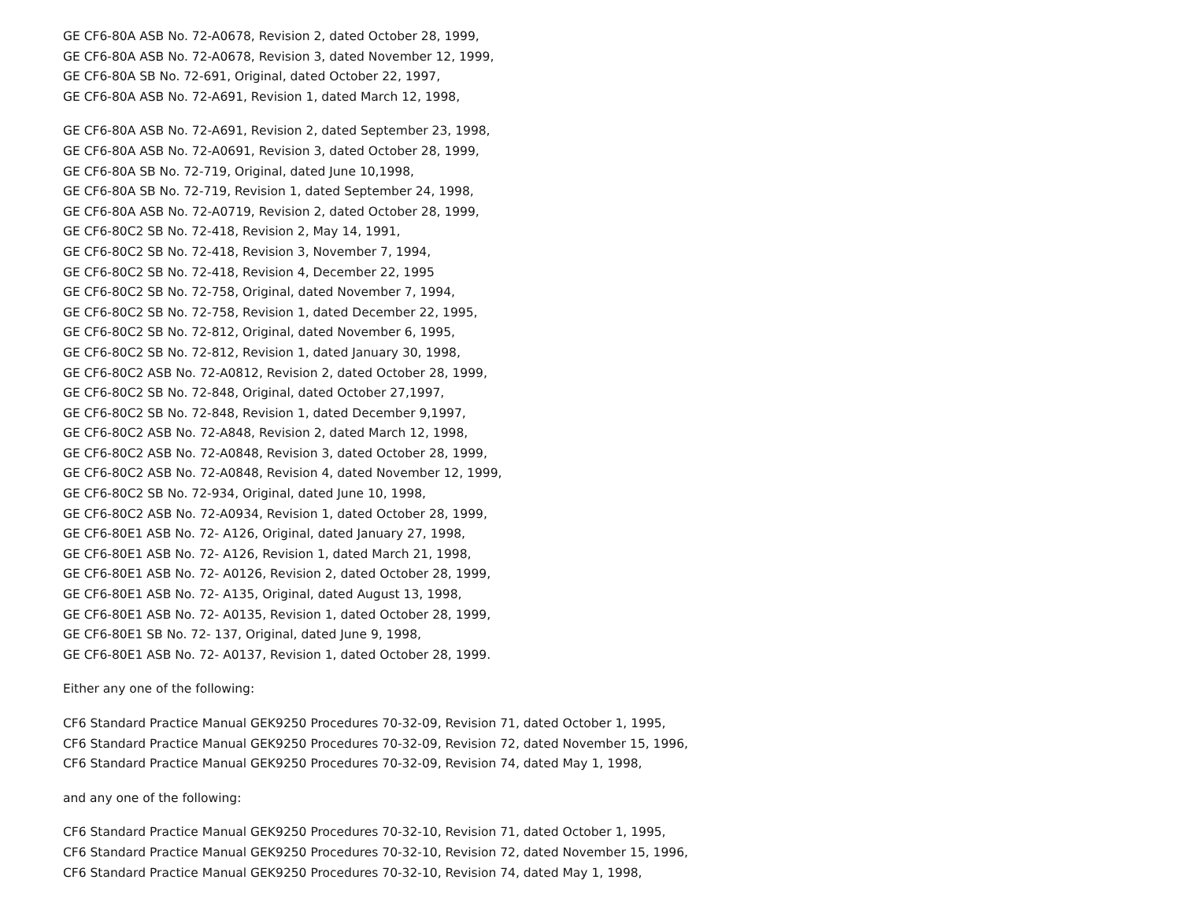GE CF6-80A ASB No. 72-A0678, Revision 2, dated October 28, 1999,
GE CF6-80A ASB No. 72-A0678, Revision 3, dated November 12, 1999,
GE CF6-80A SB No. 72-691, Original, dated October 22, 1997,
GE CF6-80A ASB No. 72-A691, Revision 1, dated March 12, 1998,
GE CF6-80A ASB No. 72-A691, Revision 2, dated September 23, 1998,
GE CF6-80A ASB No. 72-A0691, Revision 3, dated October 28, 1999,
GE CF6-80A SB No. 72-719, Original, dated June 10,1998,
GE CF6-80A SB No. 72-719, Revision 1, dated September 24, 1998,
GE CF6-80A ASB No. 72-A0719, Revision 2, dated October 28, 1999,
GE CF6-80C2 SB No. 72-418, Revision 2, May 14, 1991,
GE CF6-80C2 SB No. 72-418, Revision 3, November 7, 1994,
GE CF6-80C2 SB No. 72-418, Revision 4, December 22, 1995
GE CF6-80C2 SB No. 72-758, Original, dated November 7, 1994,
GE CF6-80C2 SB No. 72-758, Revision 1, dated December 22, 1995,
GE CF6-80C2 SB No. 72-812, Original, dated November 6, 1995,
GE CF6-80C2 SB No. 72-812, Revision 1, dated January 30, 1998,
GE CF6-80C2 ASB No. 72-A0812, Revision 2, dated October 28, 1999,
GE CF6-80C2 SB No. 72-848, Original, dated October 27,1997,
GE CF6-80C2 SB No. 72-848, Revision 1, dated December 9,1997,
GE CF6-80C2 ASB No. 72-A848, Revision 2, dated March 12, 1998,
GE CF6-80C2 ASB No. 72-A0848, Revision 3, dated October 28, 1999,
GE CF6-80C2 ASB No. 72-A0848, Revision 4, dated November 12, 1999,
GE CF6-80C2 SB No. 72-934, Original, dated June 10, 1998,
GE CF6-80C2 ASB No. 72-A0934, Revision 1, dated October 28, 1999,
GE CF6-80E1 ASB No. 72- A126, Original, dated January 27, 1998,
GE CF6-80E1 ASB No. 72- A126, Revision 1, dated March 21, 1998,
GE CF6-80E1 ASB No. 72- A0126, Revision 2, dated October 28, 1999,
GE CF6-80E1 ASB No. 72- A135, Original, dated August 13, 1998,
GE CF6-80E1 ASB No. 72- A0135, Revision 1, dated October 28, 1999,
GE CF6-80E1 SB No. 72- 137, Original, dated June 9, 1998,
GE CF6-80E1 ASB No. 72- A0137, Revision 1, dated October 28, 1999.
Either any one of the following:
CF6 Standard Practice Manual GEK9250 Procedures 70-32-09, Revision 71, dated October 1, 1995,
CF6 Standard Practice Manual GEK9250 Procedures 70-32-09, Revision 72, dated November 15, 1996,
CF6 Standard Practice Manual GEK9250 Procedures 70-32-09, Revision 74, dated May 1, 1998,
and any one of the following:
CF6 Standard Practice Manual GEK9250 Procedures 70-32-10, Revision 71, dated October 1, 1995,
CF6 Standard Practice Manual GEK9250 Procedures 70-32-10, Revision 72, dated November 15, 1996,
CF6 Standard Practice Manual GEK9250 Procedures 70-32-10, Revision 74, dated May 1, 1998,